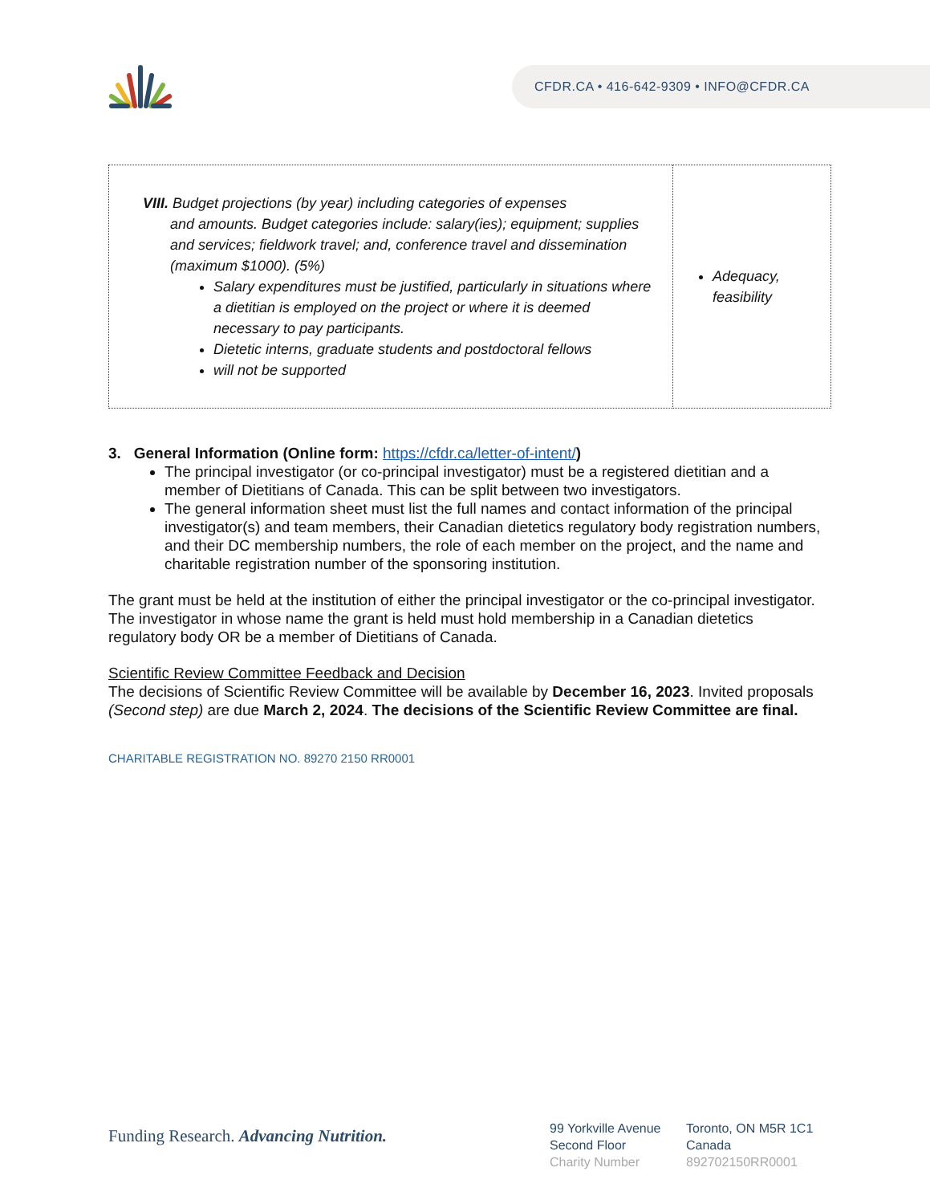CFDR.CA • 416-642-9309 • INFO@CFDR.CA
| VIII. Budget projections (by year) including categories of expenses and amounts. Budget categories include: salary(ies); equipment; supplies and services; fieldwork travel; and, conference travel and dissemination (maximum $1000). (5%) Salary expenditures must be justified, particularly in situations where a dietitian is employed on the project or where it is deemed necessary to pay participants. Dietetic interns, graduate students and postdoctoral fellows will not be supported | Adequacy, feasibility |
3. General Information (Online form: https://cfdr.ca/letter-of-intent/)
The principal investigator (or co-principal investigator) must be a registered dietitian and a member of Dietitians of Canada. This can be split between two investigators.
The general information sheet must list the full names and contact information of the principal investigator(s) and team members, their Canadian dietetics regulatory body registration numbers, and their DC membership numbers, the role of each member on the project, and the name and charitable registration number of the sponsoring institution.
The grant must be held at the institution of either the principal investigator or the co-principal investigator. The investigator in whose name the grant is held must hold membership in a Canadian dietetics regulatory body OR be a member of Dietitians of Canada.
Scientific Review Committee Feedback and Decision
The decisions of Scientific Review Committee will be available by December 16, 2023. Invited proposals (Second step) are due March 2, 2024. The decisions of the Scientific Review Committee are final.
CHARITABLE REGISTRATION NO. 89270 2150 RR0001
Funding Research. Advancing Nutrition.
99 Yorkville Avenue
Second Floor
Charity Number
Toronto, ON M5R 1C1
Canada
892702150RR0001